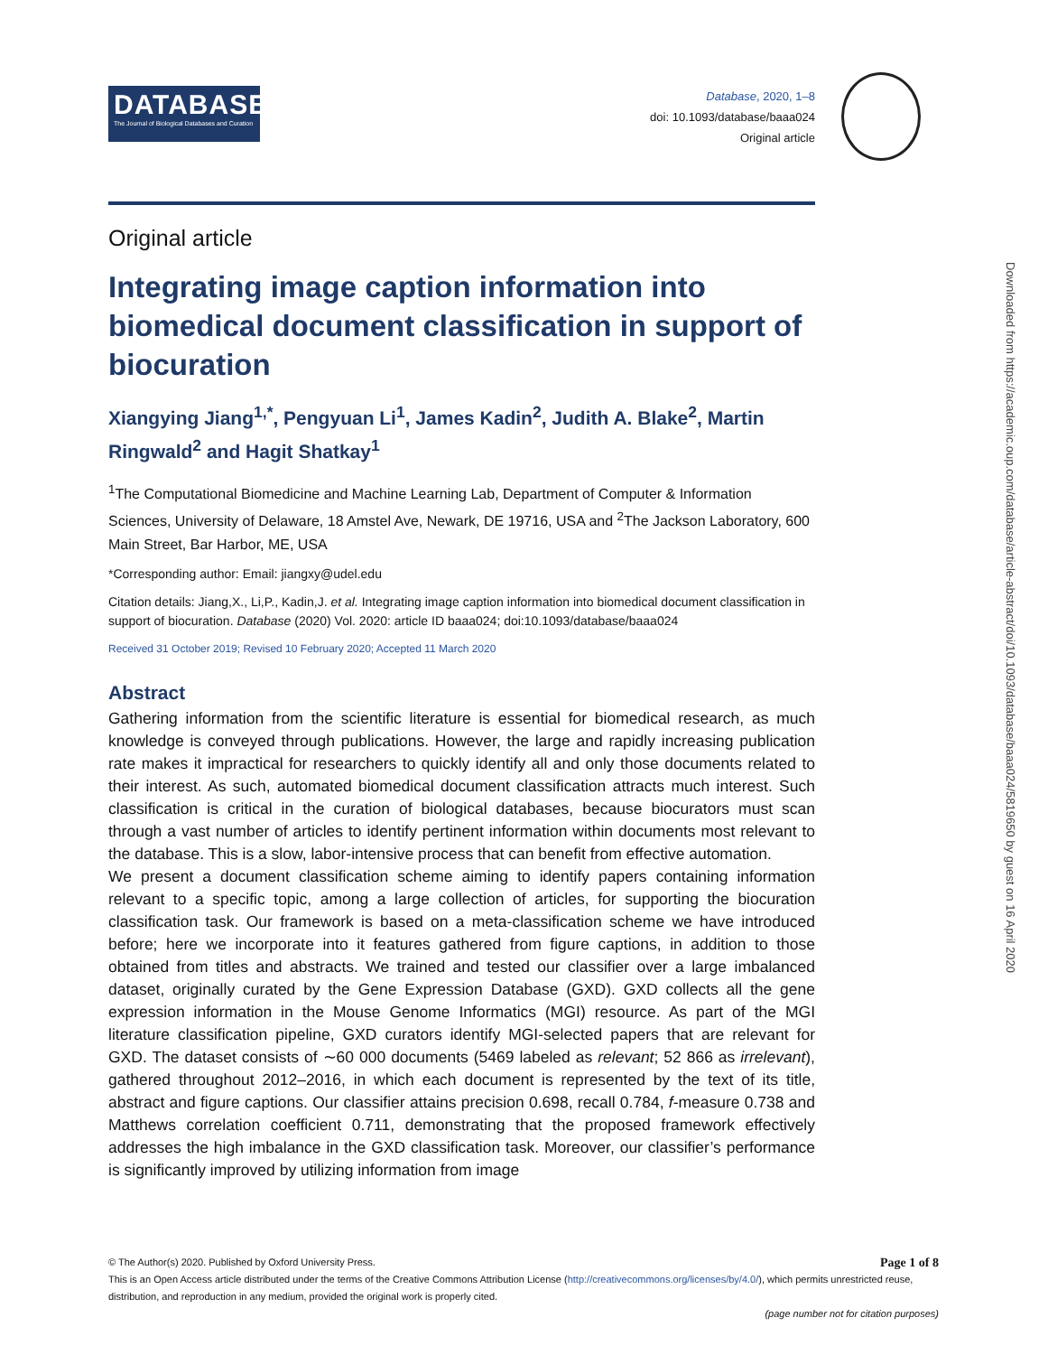DATABASE
The Journal of Biological Databases and Curation
Database, 2020, 1–8
doi: 10.1093/database/baaa024
Original article
Original article
Integrating image caption information into biomedical document classification in support of biocuration
Xiangying Jiang<sup>1,*</sup>, Pengyuan Li<sup>1</sup>, James Kadin<sup>2</sup>, Judith A. Blake<sup>2</sup>, Martin Ringwald<sup>2</sup> and Hagit Shatkay<sup>1</sup>
<sup>1</sup> The Computational Biomedicine and Machine Learning Lab, Department of Computer & Information Sciences, University of Delaware, 18 Amstel Ave, Newark, DE 19716, USA and <sup>2</sup>The Jackson Laboratory, 600 Main Street, Bar Harbor, ME, USA
*Corresponding author: Email: jiangxy@udel.edu
Citation details: Jiang,X., Li,P., Kadin,J. et al. Integrating image caption information into biomedical document classification in support of biocuration. Database (2020) Vol. 2020: article ID baaa024; doi:10.1093/database/baaa024
Received 31 October 2019; Revised 10 February 2020; Accepted 11 March 2020
Abstract
Gathering information from the scientific literature is essential for biomedical research, as much knowledge is conveyed through publications. However, the large and rapidly increasing publication rate makes it impractical for researchers to quickly identify all and only those documents related to their interest. As such, automated biomedical document classification attracts much interest. Such classification is critical in the curation of biological databases, because biocurators must scan through a vast number of articles to identify pertinent information within documents most relevant to the database. This is a slow, labor-intensive process that can benefit from effective automation.
We present a document classification scheme aiming to identify papers containing information relevant to a specific topic, among a large collection of articles, for supporting the biocuration classification task. Our framework is based on a meta-classification scheme we have introduced before; here we incorporate into it features gathered from figure captions, in addition to those obtained from titles and abstracts. We trained and tested our classifier over a large imbalanced dataset, originally curated by the Gene Expression Database (GXD). GXD collects all the gene expression information in the Mouse Genome Informatics (MGI) resource. As part of the MGI literature classification pipeline, GXD curators identify MGI-selected papers that are relevant for GXD. The dataset consists of ∼60 000 documents (5469 labeled as relevant; 52 866 as irrelevant), gathered throughout 2012–2016, in which each document is represented by the text of its title, abstract and figure captions. Our classifier attains precision 0.698, recall 0.784, f-measure 0.738 and Matthews correlation coefficient 0.711, demonstrating that the proposed framework effectively addresses the high imbalance in the GXD classification task. Moreover, our classifier’s performance is significantly improved by utilizing information from image
© The Author(s) 2020. Published by Oxford University Press. Page 1 of 8
This is an Open Access article distributed under the terms of the Creative Commons Attribution License (http://creativecommons.org/licenses/by/4.0/), which permits unrestricted reuse, distribution, and reproduction in any medium, provided the original work is properly cited.
(page number not for citation purposes)
Downloaded from https://academic.oup.com/database/article-abstract/doi/10.1093/database/baaa024/5819650 by guest on 16 April 2020